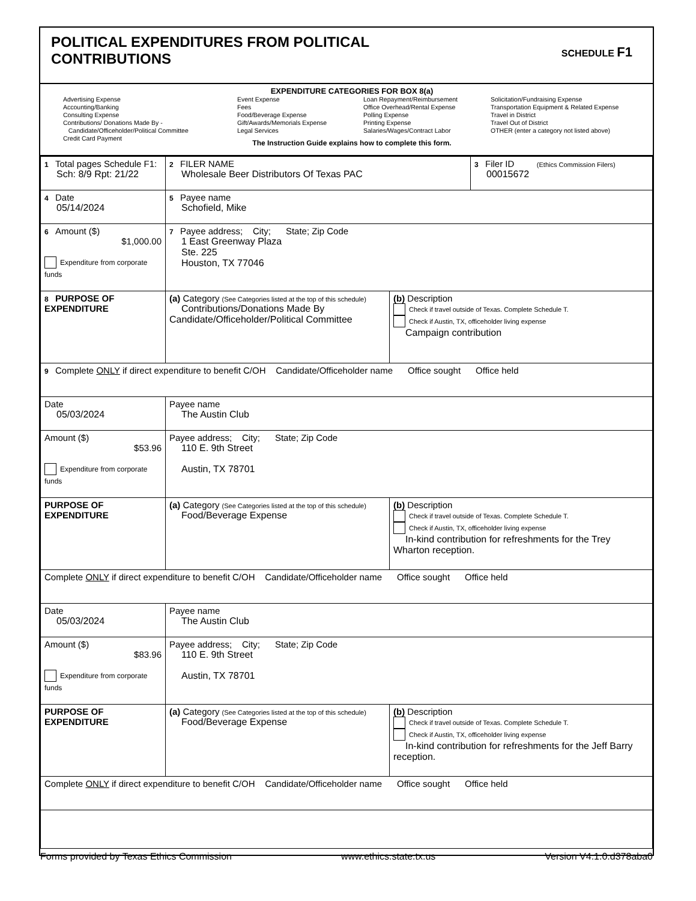POLITICAL EXPENDITURES FROM POLITICAL
CONTRIBUTIONS
SCHEDULE F1
EXPENDITURE CATEGORIES FOR BOX 8(a)
Advertising Expense
Accounting/Banking
Consulting Expense
Contributions/ Donations Made By -
Candidate/Officeholder/Political Committee
Credit Card Payment
Event Expense
Fees
Food/Beverage Expense
Gift/Awards/Memorials Expense
Legal Services
Loan Repayment/Reimbursement
Office Overhead/Rental Expense
Polling Expense
Printing Expense
Salaries/Wages/Contract Labor
Solicitation/Fundraising Expense
Transportation Equipment & Related Expense
Travel in District
Travel Out of District
OTHER (enter a category not listed above)
The Instruction Guide explains how to complete this form.
| 1 Total pages Schedule F1: Sch: 8/9 Rpt: 21/22 | 2 FILER NAME Wholesale Beer Distributors Of Texas PAC | | 3 Filer ID (Ethics Commission Filers) 00015672 |
| 4 Date 05/14/2024 | 5 Payee name Schofield, Mike | | |
| 6 Amount ($) $1,000.00 Expenditure from corporate funds | 7 Payee address; City; State; Zip Code 1 East Greenway Plaza Ste. 225 Houston, TX 77046 | | |
| 8 PURPOSE OF EXPENDITURE | (a) Category (See Categories listed at the top of this schedule) Contributions/Donations Made By Candidate/Officeholder/Political Committee | (b) Description Check if travel outside of Texas. Complete Schedule T. Check if Austin, TX, officeholder living expense Campaign contribution | |
| 9 Complete ONLY if direct expenditure to benefit C/OH Candidate/Officeholder name Office sought Office held | | | |
| Date 05/03/2024 | Payee name The Austin Club | | |
| Amount ($) $53.96 Expenditure from corporate funds | Payee address; City; State; Zip Code 110 E. 9th Street Austin, TX 78701 | | |
| PURPOSE OF EXPENDITURE | (a) Category (See Categories listed at the top of this schedule) Food/Beverage Expense | (b) Description Check if travel outside of Texas. Complete Schedule T. Check if Austin, TX, officeholder living expense In-kind contribution for refreshments for the Trey Wharton reception. | |
| Complete ONLY if direct expenditure to benefit C/OH Candidate/Officeholder name Office sought Office held | | | |
| Date 05/03/2024 | Payee name The Austin Club | | |
| Amount ($) $83.96 Expenditure from corporate funds | Payee address; City; State; Zip Code 110 E. 9th Street Austin, TX 78701 | | |
| PURPOSE OF EXPENDITURE | (a) Category (See Categories listed at the top of this schedule) Food/Beverage Expense | (b) Description Check if travel outside of Texas. Complete Schedule T. Check if Austin, TX, officeholder living expense In-kind contribution for refreshments for the Jeff Barry reception. | |
| Complete ONLY if direct expenditure to benefit C/OH Candidate/Officeholder name Office sought Office held | | | |
Forms provided by Texas Ethics Commission www.ethics.state.tx.us Version V4.1.0.d378aba0